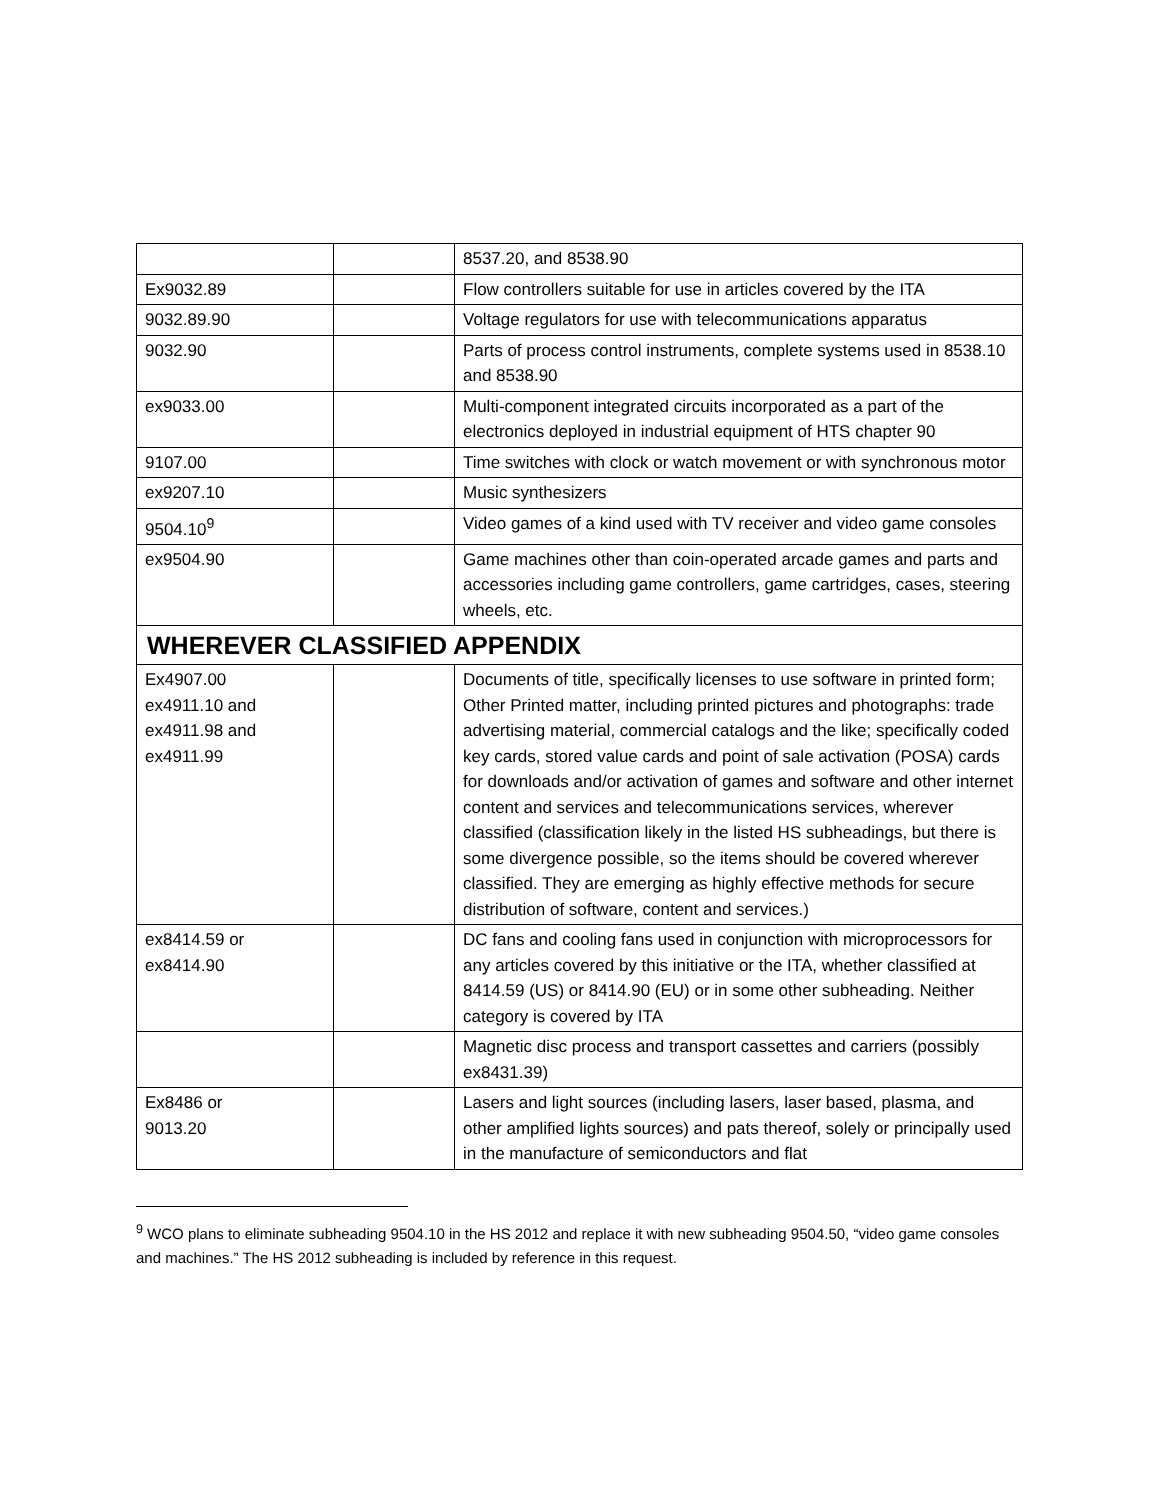| | | 8537.20, and 8538.90 |
| Ex9032.89 | | Flow controllers suitable for use in articles covered by the ITA |
| 9032.89.90 | | Voltage regulators for use with telecommunications apparatus |
| 9032.90 | | Parts of process control instruments, complete systems used in 8538.10 and 8538.90 |
| ex9033.00 | | Multi-component integrated circuits incorporated as a part of the electronics deployed in industrial equipment of HTS chapter 90 |
| 9107.00 | | Time switches with clock or watch movement or with synchronous motor |
| ex9207.10 | | Music synthesizers |
| 9504.10<sup>9</sup> | | Video games of a kind used with TV receiver and video game consoles |
| ex9504.90 | | Game machines other than coin-operated arcade games and parts and accessories including game controllers, game cartridges, cases, steering wheels, etc. |
| WHEREVER CLASSIFIED APPENDIX | | |
| Ex4907.00 ex4911.10 and ex4911.98 and ex4911.99 | | Documents of title, specifically licenses to use software in printed form; Other Printed matter, including printed pictures and photographs: trade advertising material, commercial catalogs and the like; specifically coded key cards, stored value cards and point of sale activation (POSA) cards for downloads and/or activation of games and software and other internet content and services and telecommunications services, wherever classified (classification likely in the listed HS subheadings, but there is some divergence possible, so the items should be covered wherever classified. They are emerging as highly effective methods for secure distribution of software, content and services.) |
| ex8414.59 or ex8414.90 | | DC fans and cooling fans used in conjunction with microprocessors for any articles covered by this initiative or the ITA, whether classified at 8414.59 (US) or 8414.90 (EU) or in some other subheading. Neither category is covered by ITA |
| | | Magnetic disc process and transport cassettes and carriers (possibly ex8431.39) |
| Ex8486 or 9013.20 | | Lasers and light sources (including lasers, laser based, plasma, and other amplified lights sources) and pats thereof, solely or principally used in the manufacture of semiconductors and flat |
<sup>9</sup> WCO plans to eliminate subheading 9504.10 in the HS 2012 and replace it with new subheading 9504.50, “video game consoles and machines.” The HS 2012 subheading is included by reference in this request.